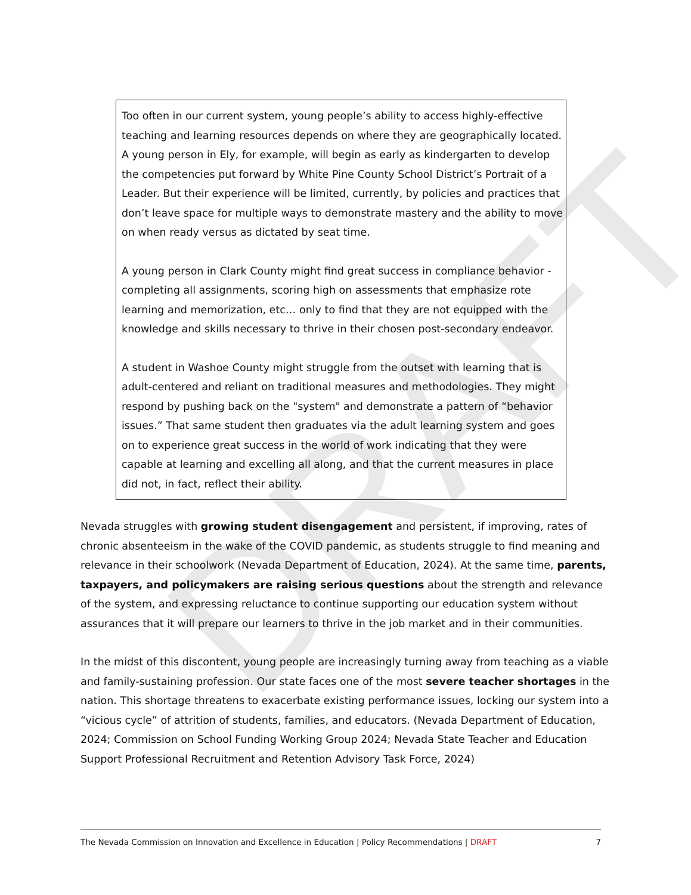DRAFT
Too often in our current system, young people’s ability to access highly-effective teaching and learning resources depends on where they are geographically located. A young person in Ely, for example, will begin as early as kindergarten to develop the competencies put forward by White Pine County School District’s Portrait of a Leader. But their experience will be limited, currently, by policies and practices that don’t leave space for multiple ways to demonstrate mastery and the ability to move on when ready versus as dictated by seat time.
A young person in Clark County might find great success in compliance behavior - completing all assignments, scoring high on assessments that emphasize rote learning and memorization, etc… only to find that they are not equipped with the knowledge and skills necessary to thrive in their chosen post-secondary endeavor.
A student in Washoe County might struggle from the outset with learning that is adult-centered and reliant on traditional measures and methodologies. They might respond by pushing back on the "system" and demonstrate a pattern of “behavior issues.” That same student then graduates via the adult learning system and goes on to experience great success in the world of work indicating that they were capable at learning and excelling all along, and that the current measures in place did not, in fact, reflect their ability.
Nevada struggles with growing student disengagement and persistent, if improving, rates of chronic absenteeism in the wake of the COVID pandemic, as students struggle to find meaning and relevance in their schoolwork (Nevada Department of Education, 2024). At the same time, parents, taxpayers, and policymakers are raising serious questions about the strength and relevance of the system, and expressing reluctance to continue supporting our education system without assurances that it will prepare our learners to thrive in the job market and in their communities.
In the midst of this discontent, young people are increasingly turning away from teaching as a viable and family-sustaining profession. Our state faces one of the most severe teacher shortages in the nation. This shortage threatens to exacerbate existing performance issues, locking our system into a “vicious cycle” of attrition of students, families, and educators. (Nevada Department of Education, 2024; Commission on School Funding Working Group 2024; Nevada State Teacher and Education Support Professional Recruitment and Retention Advisory Task Force, 2024)
The Nevada Commission on Innovation and Excellence in Education | Policy Recommendations | DRAFT 7